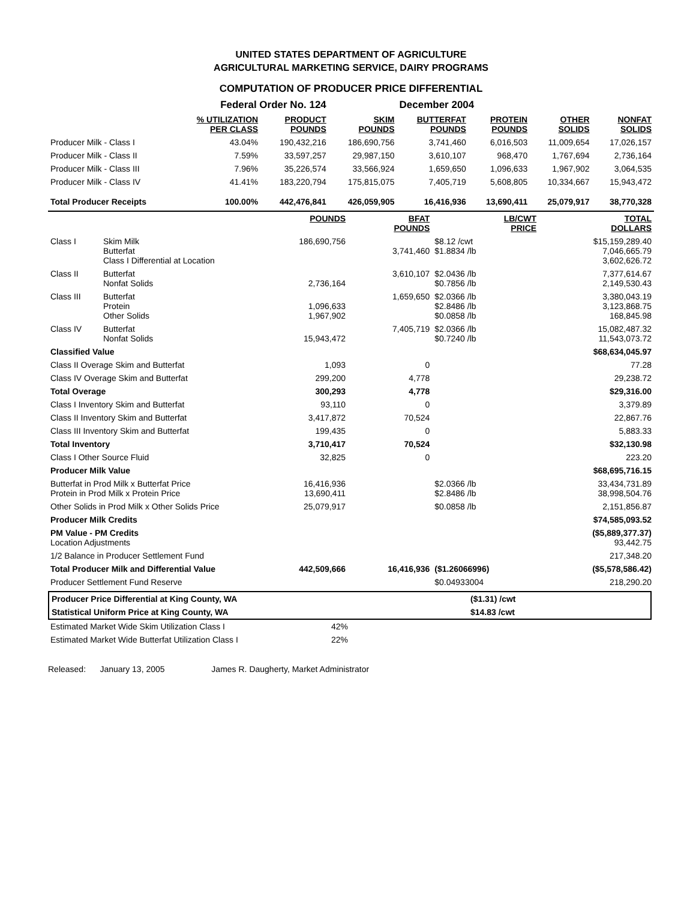UNITED STATES DEPARTMENT OF AGRICULTURE
AGRICULTURAL MARKETING SERVICE, DAIRY PROGRAMS
COMPUTATION OF PRODUCER PRICE DIFFERENTIAL
| Federal Order No. 124 | | | | December 2004 | | | |
| | % UTILIZATION PER CLASS | PRODUCT POUNDS | SKIM POUNDS | BUTTERFAT POUNDS | PROTEIN POUNDS | OTHER SOLIDS | NONFAT SOLIDS |
| Producer Milk - Class I | 43.04% | 190,432,216 | 186,690,756 | 3,741,460 | 6,016,503 | 11,009,654 | 17,026,157 |
| Producer Milk - Class II | 7.59% | 33,597,257 | 29,987,150 | 3,610,107 | 968,470 | 1,767,694 | 2,736,164 |
| Producer Milk - Class III | 7.96% | 35,226,574 | 33,566,924 | 1,659,650 | 1,096,633 | 1,967,902 | 3,064,535 |
| Producer Milk - Class IV | 41.41% | 183,220,794 | 175,815,075 | 7,405,719 | 5,608,805 | 10,334,667 | 15,943,472 |
| Total Producer Receipts | 100.00% | 442,476,841 | 426,059,905 | 16,416,936 | 13,690,411 | 25,079,917 | 38,770,328 |
| | | POUNDS | BFAT POUNDS | LB/CWT PRICE | TOTAL DOLLARS |
| --- | --- | --- | --- | --- | --- |
| Class I | Skim Milk Butterfat Class I Differential at Location | 186,690,756 | 3,741,460 | $8.12 /cwt $1.8834 /lb | $15,159,289.40 7,046,665.79 3,602,626.72 |
| Class II | Butterfat Nonfat Solids | 2,736,164 | 3,610,107 | $2.0436 /lb $0.7856 /lb | 7,377,614.67 2,149,530.43 |
| Class III | Butterfat Protein Other Solids | 1,096,633 1,967,902 | 1,659,650 | $2.0366 /lb $2.8486 /lb $0.0858 /lb | 3,380,043.19 3,123,868.75 168,845.98 |
| Class IV | Butterfat Nonfat Solids | 15,943,472 | 7,405,719 | $2.0366 /lb $0.7240 /lb | 15,082,487.32 11,543,073.72 |
| Classified Value | | | | | $68,634,045.97 |
| Class II Overage Skim and Butterfat | | 1,093 | 0 | | 77.28 |
| Class IV Overage Skim and Butterfat | | 299,200 | 4,778 | | 29,238.72 |
| Total Overage | | 300,293 | 4,778 | | $29,316.00 |
| Class I Inventory Skim and Butterfat | | 93,110 | 0 | | 3,379.89 |
| Class II Inventory Skim and Butterfat | | 3,417,872 | 70,524 | | 22,867.76 |
| Class III Inventory Skim and Butterfat | | 199,435 | 0 | | 5,883.33 |
| Total Inventory | | 3,710,417 | 70,524 | | $32,130.98 |
| Class I Other Source Fluid | | 32,825 | 0 | | 223.20 |
| Producer Milk Value | | | | | $68,695,716.15 |
| Butterfat in Prod Milk x Butterfat Price Protein in Prod Milk x Protein Price | | 16,416,936 13,690,411 | | $2.0366 /lb $2.8486 /lb | 33,434,731.89 38,998,504.76 |
| Other Solids in Prod Milk x Other Solids Price | | 25,079,917 | | $0.0858 /lb | 2,151,856.87 |
| Producer Milk Credits | | | | | $74,585,093.52 |
| PM Value - PM Credits Location Adjustments | | | | | ($5,889,377.37) 93,442.75 |
| 1/2 Balance in Producer Settlement Fund | | | | | 217,348.20 |
| Total Producer Milk and Differential Value | | 442,509,666 | 16,416,936 | ($1.26066996) | ($5,578,586.42) |
| Producer Settlement Fund Reserve | | | | $0.04933004 | 218,290.20 |
| Producer Price Differential at King County, WA | ($1.31) /cwt |
| Statistical Uniform Price at King County, WA | $14.83 /cwt |
| Estimated Market Wide Skim Utilization Class I | 42% |
| Estimated Market Wide Butterfat Utilization Class I | 22% |
Released: January 13, 2005 James R. Daugherty, Market Administrator